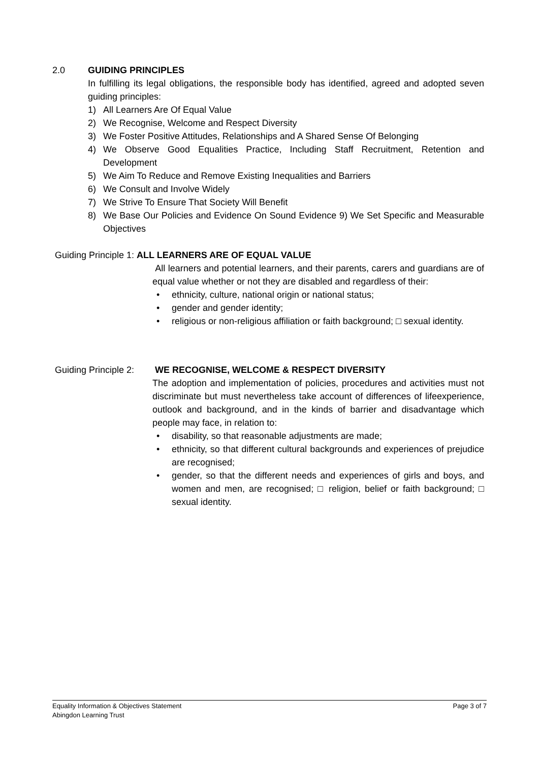2.0 GUIDING PRINCIPLES
In fulfilling its legal obligations, the responsible body has identified, agreed and adopted seven guiding principles:
1) All Learners Are Of Equal Value
2) We Recognise, Welcome and Respect Diversity
3) We Foster Positive Attitudes, Relationships and A Shared Sense Of Belonging
4) We Observe Good Equalities Practice, Including Staff Recruitment, Retention and Development
5) We Aim To Reduce and Remove Existing Inequalities and Barriers
6) We Consult and Involve Widely
7) We Strive To Ensure That Society Will Benefit
8) We Base Our Policies and Evidence On Sound Evidence 9) We Set Specific and Measurable Objectives
Guiding Principle 1: ALL LEARNERS ARE OF EQUAL VALUE
All learners and potential learners, and their parents, carers and guardians are of equal value whether or not they are disabled and regardless of their:
• ethnicity, culture, national origin or national status;
• gender and gender identity;
• religious or non-religious affiliation or faith background; □ sexual identity.
Guiding Principle 2: WE RECOGNISE, WELCOME & RESPECT DIVERSITY
The adoption and implementation of policies, procedures and activities must not discriminate but must nevertheless take account of differences of lifeexperience, outlook and background, and in the kinds of barrier and disadvantage which people may face, in relation to:
• disability, so that reasonable adjustments are made;
• ethnicity, so that different cultural backgrounds and experiences of prejudice are recognised;
• gender, so that the different needs and experiences of girls and boys, and women and men, are recognised; □ religion, belief or faith background; □ sexual identity.
Equality Information & Objectives Statement Page 3 of 7
Abingdon Learning Trust